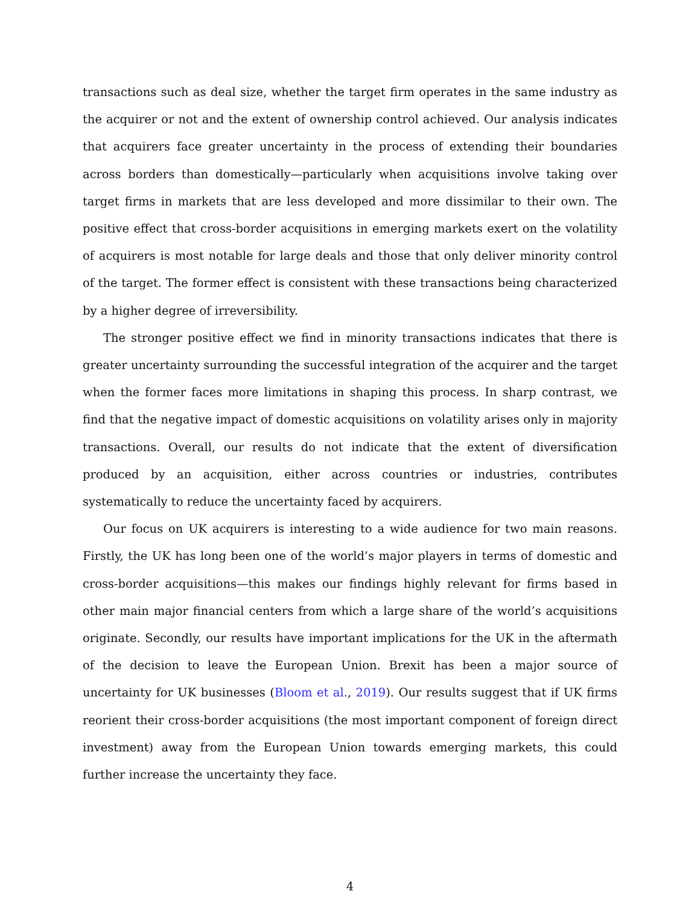transactions such as deal size, whether the target firm operates in the same industry as the acquirer or not and the extent of ownership control achieved. Our analysis indicates that acquirers face greater uncertainty in the process of extending their boundaries across borders than domestically—particularly when acquisitions involve taking over target firms in markets that are less developed and more dissimilar to their own. The positive effect that cross-border acquisitions in emerging markets exert on the volatility of acquirers is most notable for large deals and those that only deliver minority control of the target. The former effect is consistent with these transactions being characterized by a higher degree of irreversibility.
The stronger positive effect we find in minority transactions indicates that there is greater uncertainty surrounding the successful integration of the acquirer and the target when the former faces more limitations in shaping this process. In sharp contrast, we find that the negative impact of domestic acquisitions on volatility arises only in majority transactions. Overall, our results do not indicate that the extent of diversification produced by an acquisition, either across countries or industries, contributes systematically to reduce the uncertainty faced by acquirers.
Our focus on UK acquirers is interesting to a wide audience for two main reasons. Firstly, the UK has long been one of the world’s major players in terms of domestic and cross-border acquisitions—this makes our findings highly relevant for firms based in other main major financial centers from which a large share of the world’s acquisitions originate. Secondly, our results have important implications for the UK in the aftermath of the decision to leave the European Union. Brexit has been a major source of uncertainty for UK businesses (Bloom et al., 2019). Our results suggest that if UK firms reorient their cross-border acquisitions (the most important component of foreign direct investment) away from the European Union towards emerging markets, this could further increase the uncertainty they face.
4